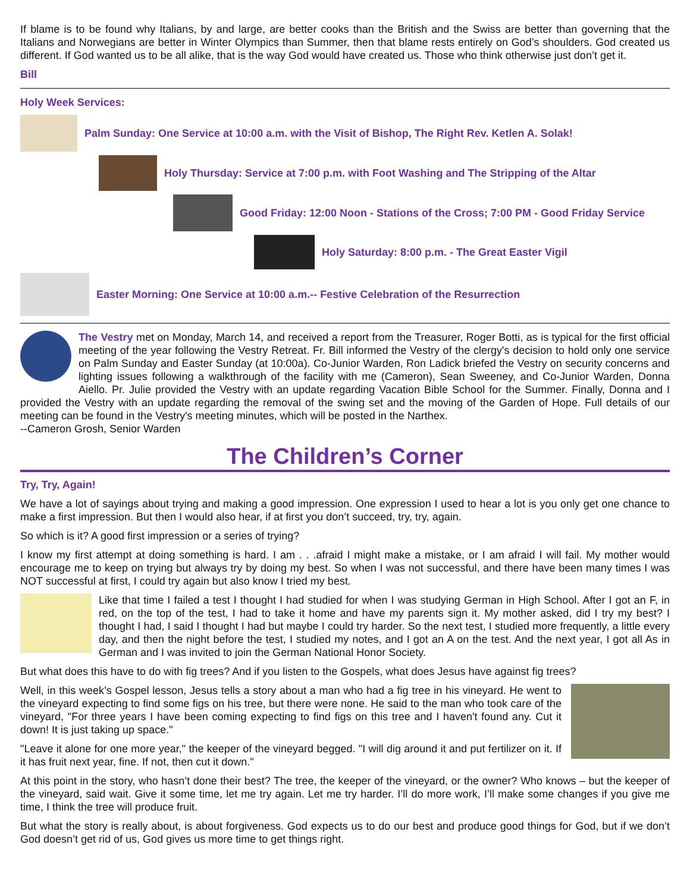If blame is to be found why Italians, by and large, are better cooks than the British and the Swiss are better than governing that the Italians and Norwegians are better in Winter Olympics than Summer, then that blame rests entirely on God’s shoulders. God created us different. If God wanted us to be all alike, that is the way God would have created us. Those who think otherwise just don’t get it.
Bill
Holy Week Services:
Palm Sunday: One Service at 10:00 a.m. with the Visit of Bishop, The Right Rev. Ketlen A. Solak!
Holy Thursday: Service at 7:00 p.m. with Foot Washing and The Stripping of the Altar
Good Friday: 12:00 Noon - Stations of the Cross; 7:00 PM - Good Friday Service
Holy Saturday: 8:00 p.m. - The Great Easter Vigil
Easter Morning: One Service at 10:00 a.m.-- Festive Celebration of the Resurrection
The Vestry met on Monday, March 14, and received a report from the Treasurer, Roger Botti, as is typical for the first official meeting of the year following the Vestry Retreat. Fr. Bill informed the Vestry of the clergy's decision to hold only one service on Palm Sunday and Easter Sunday (at 10:00a). Co-Junior Warden, Ron Ladick briefed the Vestry on security concerns and lighting issues following a walkthrough of the facility with me (Cameron), Sean Sweeney, and Co-Junior Warden, Donna Aiello. Pr. Julie provided the Vestry with an update regarding Vacation Bible School for the Summer. Finally, Donna and I provided the Vestry with an update regarding the removal of the swing set and the moving of the Garden of Hope. Full details of our meeting can be found in the Vestry's meeting minutes, which will be posted in the Narthex.
--Cameron Grosh, Senior Warden
The Children’s Corner
Try, Try, Again!
We have a lot of sayings about trying and making a good impression. One expression I used to hear a lot is you only get one chance to make a first impression. But then I would also hear, if at first you don’t succeed, try, try, again.
So which is it? A good first impression or a series of trying?
I know my first attempt at doing something is hard. I am . . .afraid I might make a mistake, or I am afraid I will fail. My mother would encourage me to keep on trying but always try by doing my best. So when I was not successful, and there have been many times I was NOT successful at first, I could try again but also know I tried my best.
Like that time I failed a test I thought I had studied for when I was studying German in High School. After I got an F, in red, on the top of the test, I had to take it home and have my parents sign it. My mother asked, did I try my best? I thought I had, I said I thought I had but maybe I could try harder. So the next test, I studied more frequently, a little every day, and then the night before the test, I studied my notes, and I got an A on the test. And the next year, I got all As in German and I was invited to join the German National Honor Society.
But what does this have to do with fig trees? And if you listen to the Gospels, what does Jesus have against fig trees?
Well, in this week’s Gospel lesson, Jesus tells a story about a man who had a fig tree in his vineyard. He went to the vineyard expecting to find some figs on his tree, but there were none. He said to the man who took care of the vineyard, "For three years I have been coming expecting to find figs on this tree and I haven't found any. Cut it down! It is just taking up space."
"Leave it alone for one more year," the keeper of the vineyard begged. "I will dig around it and put fertilizer on it. If it has fruit next year, fine. If not, then cut it down."
At this point in the story, who hasn’t done their best? The tree, the keeper of the vineyard, or the owner? Who knows – but the keeper of the vineyard, said wait. Give it some time, let me try again. Let me try harder. I’ll do more work, I’ll make some changes if you give me time, I think the tree will produce fruit.
But what the story is really about, is about forgiveness. God expects us to do our best and produce good things for God, but if we don’t God doesn’t get rid of us, God gives us more time to get things right.